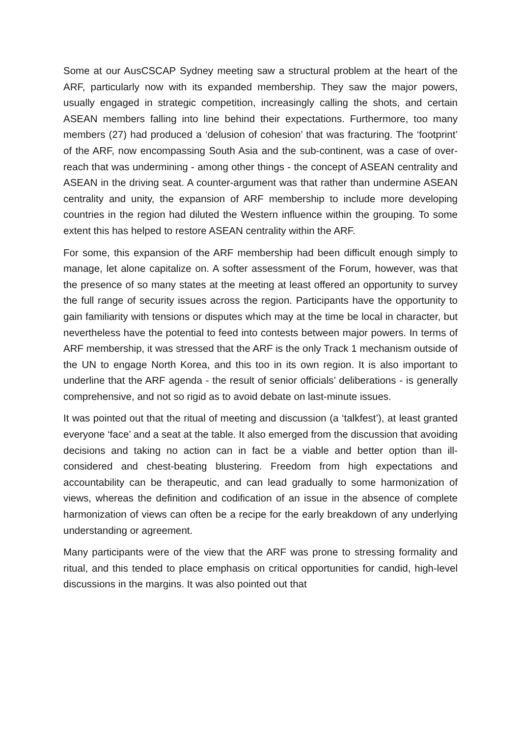Some at our AusCSCAP Sydney meeting saw a structural problem at the heart of the ARF, particularly now with its expanded membership. They saw the major powers, usually engaged in strategic competition, increasingly calling the shots, and certain ASEAN members falling into line behind their expectations. Furthermore, too many members (27) had produced a ‘delusion of cohesion’ that was fracturing. The ‘footprint’ of the ARF, now encompassing South Asia and the sub-continent, was a case of over-reach that was undermining - among other things - the concept of ASEAN centrality and ASEAN in the driving seat. A counter-argument was that rather than undermine ASEAN centrality and unity, the expansion of ARF membership to include more developing countries in the region had diluted the Western influence within the grouping. To some extent this has helped to restore ASEAN centrality within the ARF.
For some, this expansion of the ARF membership had been difficult enough simply to manage, let alone capitalize on. A softer assessment of the Forum, however, was that the presence of so many states at the meeting at least offered an opportunity to survey the full range of security issues across the region. Participants have the opportunity to gain familiarity with tensions or disputes which may at the time be local in character, but nevertheless have the potential to feed into contests between major powers. In terms of ARF membership, it was stressed that the ARF is the only Track 1 mechanism outside of the UN to engage North Korea, and this too in its own region. It is also important to underline that the ARF agenda - the result of senior officials’ deliberations - is generally comprehensive, and not so rigid as to avoid debate on last-minute issues.
It was pointed out that the ritual of meeting and discussion (a ‘talkfest’), at least granted everyone ‘face’ and a seat at the table. It also emerged from the discussion that avoiding decisions and taking no action can in fact be a viable and better option than ill-considered and chest-beating blustering. Freedom from high expectations and accountability can be therapeutic, and can lead gradually to some harmonization of views, whereas the definition and codification of an issue in the absence of complete harmonization of views can often be a recipe for the early breakdown of any underlying understanding or agreement.
Many participants were of the view that the ARF was prone to stressing formality and ritual, and this tended to place emphasis on critical opportunities for candid, high-level discussions in the margins. It was also pointed out that